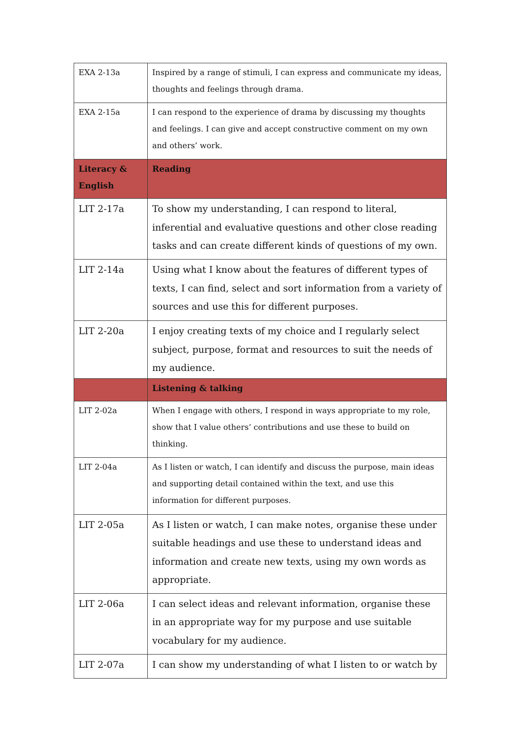| EXA 2-13a | Inspired by a range of stimuli, I can express and communicate my ideas, thoughts and feelings through drama. |
| EXA 2-15a | I can respond to the experience of drama by discussing my thoughts and feelings. I can give and accept constructive comment on my own and others’ work. |
| Literacy & English | Reading |
| LIT 2-17a | To show my understanding, I can respond to literal, inferential and evaluative questions and other close reading tasks and can create different kinds of questions of my own. |
| LIT 2-14a | Using what I know about the features of different types of texts, I can find, select and sort information from a variety of sources and use this for different purposes. |
| LIT 2-20a | I enjoy creating texts of my choice and I regularly select subject, purpose, format and resources to suit the needs of my audience. |
| | Listening & talking |
| LIT 2-02a | When I engage with others, I respond in ways appropriate to my role, show that I value others’ contributions and use these to build on thinking. |
| LIT 2-04a | As I listen or watch, I can identify and discuss the purpose, main ideas and supporting detail contained within the text, and use this information for different purposes. |
| LIT 2-05a | As I listen or watch, I can make notes, organise these under suitable headings and use these to understand ideas and information and create new texts, using my own words as appropriate. |
| LIT 2-06a | I can select ideas and relevant information, organise these in an appropriate way for my purpose and use suitable vocabulary for my audience. |
| LIT 2-07a | I can show my understanding of what I listen to or watch by |